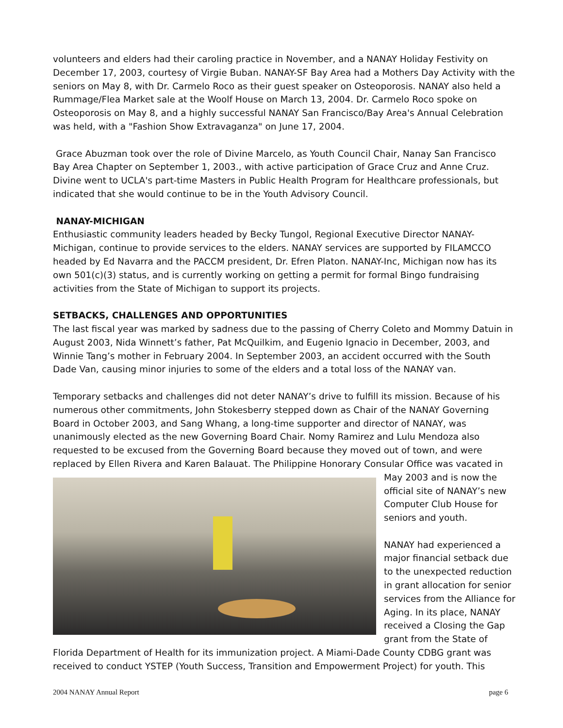volunteers and elders had their caroling practice in November, and a NANAY Holiday Festivity on December 17, 2003, courtesy of Virgie Buban. NANAY-SF Bay Area had a Mothers Day Activity with the seniors on May 8, with Dr. Carmelo Roco as their guest speaker on Osteoporosis. NANAY also held a Rummage/Flea Market sale at the Woolf House on March 13, 2004. Dr. Carmelo Roco spoke on Osteoporosis on May 8, and a highly successful NANAY San Francisco/Bay Area's Annual Celebration was held, with a "Fashion Show Extravaganza" on June 17, 2004.
Grace Abuzman took over the role of Divine Marcelo, as Youth Council Chair, Nanay San Francisco Bay Area Chapter on September 1, 2003., with active participation of Grace Cruz and Anne Cruz. Divine went to UCLA's part-time Masters in Public Health Program for Healthcare professionals, but indicated that she would continue to be in the Youth Advisory Council.
NANAY-MICHIGAN
Enthusiastic community leaders headed by Becky Tungol, Regional Executive Director NANAY-Michigan, continue to provide services to the elders. NANAY services are supported by FILAMCCO headed by Ed Navarra and the PACCM president, Dr. Efren Platon. NANAY-Inc, Michigan now has its own 501(c)(3) status, and is currently working on getting a permit for formal Bingo fundraising activities from the State of Michigan to support its projects.
SETBACKS, CHALLENGES AND OPPORTUNITIES
The last fiscal year was marked by sadness due to the passing of Cherry Coleto and Mommy Datuin in August 2003, Nida Winnett’s father, Pat McQuilkim, and Eugenio Ignacio in December, 2003, and Winnie Tang’s mother in February 2004. In September 2003, an accident occurred with the South Dade Van, causing minor injuries to some of the elders and a total loss of the NANAY van.
Temporary setbacks and challenges did not deter NANAY’s drive to fulfill its mission. Because of his numerous other commitments, John Stokesberry stepped down as Chair of the NANAY Governing Board in October 2003, and Sang Whang, a long-time supporter and director of NANAY, was unanimously elected as the new Governing Board Chair. Nomy Ramirez and Lulu Mendoza also requested to be excused from the Governing Board because they moved out of town, and were replaced by Ellen Rivera and Karen Balauat. The Philippine Honorary Consular Office was vacated in
May 2003 and is now the official site of NANAY’s new Computer Club House for seniors and youth.
NANAY had experienced a major financial setback due to the unexpected reduction in grant allocation for senior services from the Alliance for Aging. In its place, NANAY received a Closing the Gap grant from the State of Florida Department of Health for its immunization project. A Miami-Dade County CDBG grant was received to conduct YSTEP (Youth Success, Transition and Empowerment Project) for youth. This
2004 NANAY Annual Report page 6